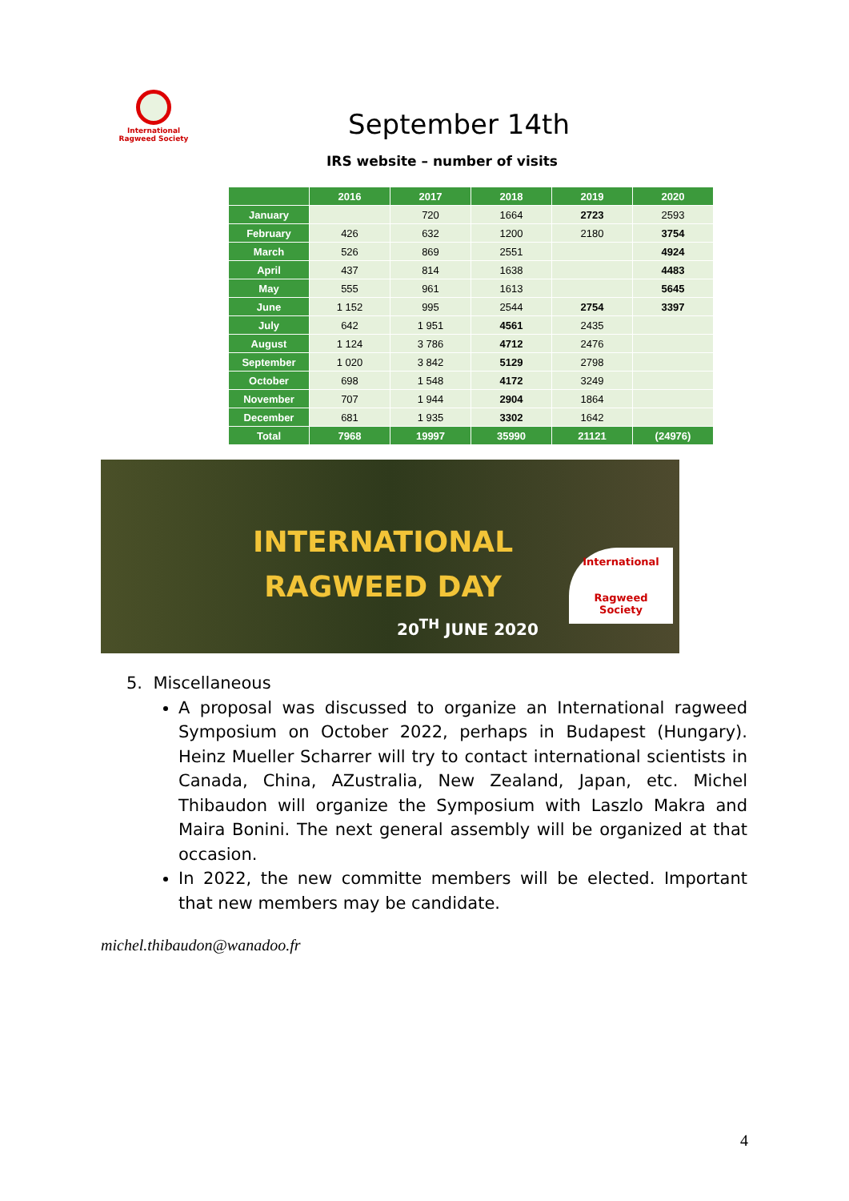International Ragweed Society
September 14th
IRS website – number of visits
| | 2016 | 2017 | 2018 | 2019 | 2020 |
| --- | --- | --- | --- | --- | --- |
| January | | 720 | 1664 | 2723 | 2593 |
| February | 426 | 632 | 1200 | 2180 | 3754 |
| March | 526 | 869 | 2551 | | 4924 |
| April | 437 | 814 | 1638 | | 4483 |
| May | 555 | 961 | 1613 | | 5645 |
| June | 1 152 | 995 | 2544 | 2754 | 3397 |
| July | 642 | 1 951 | 4561 | 2435 | |
| August | 1 124 | 3 786 | 4712 | 2476 | |
| September | 1 020 | 3 842 | 5129 | 2798 | |
| October | 698 | 1 548 | 4172 | 3249 | |
| November | 707 | 1 944 | 2904 | 1864 | |
| December | 681 | 1 935 | 3302 | 1642 | |
| Total | 7968 | 19997 | 35990 | 21121 | (24976) |
INTERNATIONAL
RAGWEED DAY
20<sup>TH</sup> JUNE 2020
International
Ragweed Society
5. Miscellaneous
A proposal was discussed to organize an International ragweed Symposium on October 2022, perhaps in Budapest (Hungary). Heinz Mueller Scharrer will try to contact international scientists in Canada, China, AZustralia, New Zealand, Japan, etc. Michel Thibaudon will organize the Symposium with Laszlo Makra and Maira Bonini. The next general assembly will be organized at that occasion.
In 2022, the new committe members will be elected. Important that new members may be candidate.
michel.thibaudon@wanadoo.fr
4